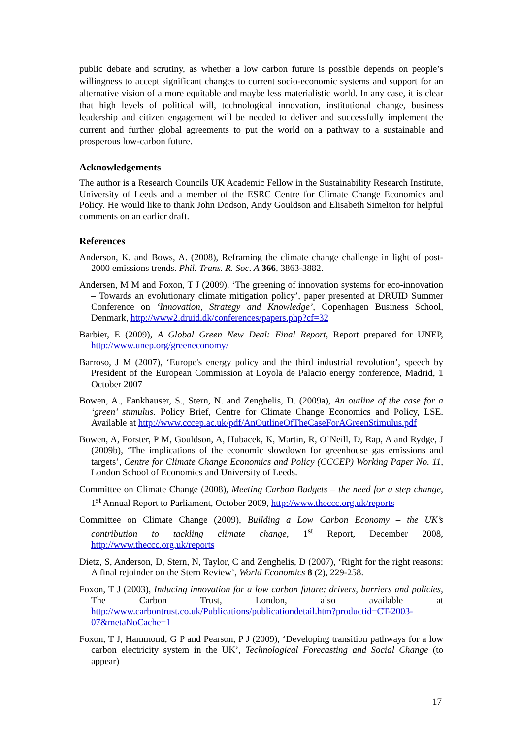public debate and scrutiny, as whether a low carbon future is possible depends on people’s willingness to accept significant changes to current socio-economic systems and support for an alternative vision of a more equitable and maybe less materialistic world. In any case, it is clear that high levels of political will, technological innovation, institutional change, business leadership and citizen engagement will be needed to deliver and successfully implement the current and further global agreements to put the world on a pathway to a sustainable and prosperous low-carbon future.
Acknowledgements
The author is a Research Councils UK Academic Fellow in the Sustainability Research Institute, University of Leeds and a member of the ESRC Centre for Climate Change Economics and Policy. He would like to thank John Dodson, Andy Gouldson and Elisabeth Simelton for helpful comments on an earlier draft.
References
Anderson, K. and Bows, A. (2008), Reframing the climate change challenge in light of post-2000 emissions trends. Phil. Trans. R. Soc. A 366, 3863-3882.
Andersen, M M and Foxon, T J (2009), ‘The greening of innovation systems for eco-innovation – Towards an evolutionary climate mitigation policy’, paper presented at DRUID Summer Conference on ‘Innovation, Strategy and Knowledge’, Copenhagen Business School, Denmark, http://www2.druid.dk/conferences/papers.php?cf=32
Barbier, E (2009), A Global Green New Deal: Final Report, Report prepared for UNEP, http://www.unep.org/greeneconomy/
Barroso, J M (2007), ‘Europe's energy policy and the third industrial revolution’, speech by President of the European Commission at Loyola de Palacio energy conference, Madrid, 1 October 2007
Bowen, A., Fankhauser, S., Stern, N. and Zenghelis, D. (2009a), An outline of the case for a ‘green’ stimulus. Policy Brief, Centre for Climate Change Economics and Policy, LSE. Available at http://www.cccep.ac.uk/pdf/AnOutlineOfTheCaseForAGreenStimulus.pdf
Bowen, A, Forster, P M, Gouldson, A, Hubacek, K, Martin, R, O’Neill, D, Rap, A and Rydge, J (2009b), ‘The implications of the economic slowdown for greenhouse gas emissions and targets’, Centre for Climate Change Economics and Policy (CCCEP) Working Paper No. 11, London School of Economics and University of Leeds.
Committee on Climate Change (2008), Meeting Carbon Budgets – the need for a step change, 1<sup>st</sup> Annual Report to Parliament, October 2009, http://www.theccc.org.uk/reports
Committee on Climate Change (2009), Building a Low Carbon Economy – the UK’s contribution to tackling climate change, 1<sup>st</sup> Report, December 2008, http://www.theccc.org.uk/reports
Dietz, S, Anderson, D, Stern, N, Taylor, C and Zenghelis, D (2007), ‘Right for the right reasons: A final rejoinder on the Stern Review’, World Economics 8 (2), 229-258.
Foxon, T J (2003), Inducing innovation for a low carbon future: drivers, barriers and policies, The Carbon Trust, London, also available at http://www.carbontrust.co.uk/Publications/publicationdetail.htm?productid=CT-2003-07&metaNoCache=1
Foxon, T J, Hammond, G P and Pearson, P J (2009), ‘Developing transition pathways for a low carbon electricity system in the UK’, Technological Forecasting and Social Change (to appear)
17